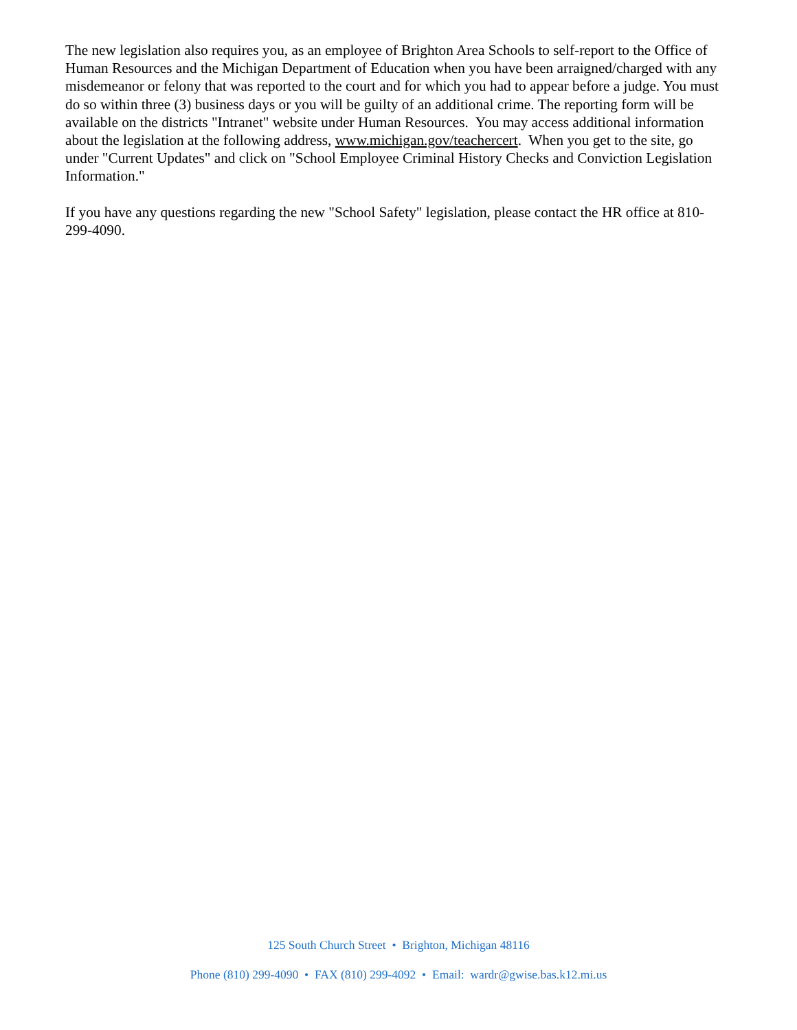The new legislation also requires you, as an employee of Brighton Area Schools to self-report to the Office of Human Resources and the Michigan Department of Education when you have been arraigned/charged with any misdemeanor or felony that was reported to the court and for which you had to appear before a judge. You must do so within three (3) business days or you will be guilty of an additional crime. The reporting form will be available on the districts "Intranet" website under Human Resources. You may access additional information about the legislation at the following address, www.michigan.gov/teachercert. When you get to the site, go under "Current Updates" and click on "School Employee Criminal History Checks and Conviction Legislation Information."
If you have any questions regarding the new "School Safety" legislation, please contact the HR office at 810-299-4090.
125 South Church Street • Brighton, Michigan 48116
Phone (810) 299-4090 • FAX (810) 299-4092 • Email: wardr@gwise.bas.k12.mi.us